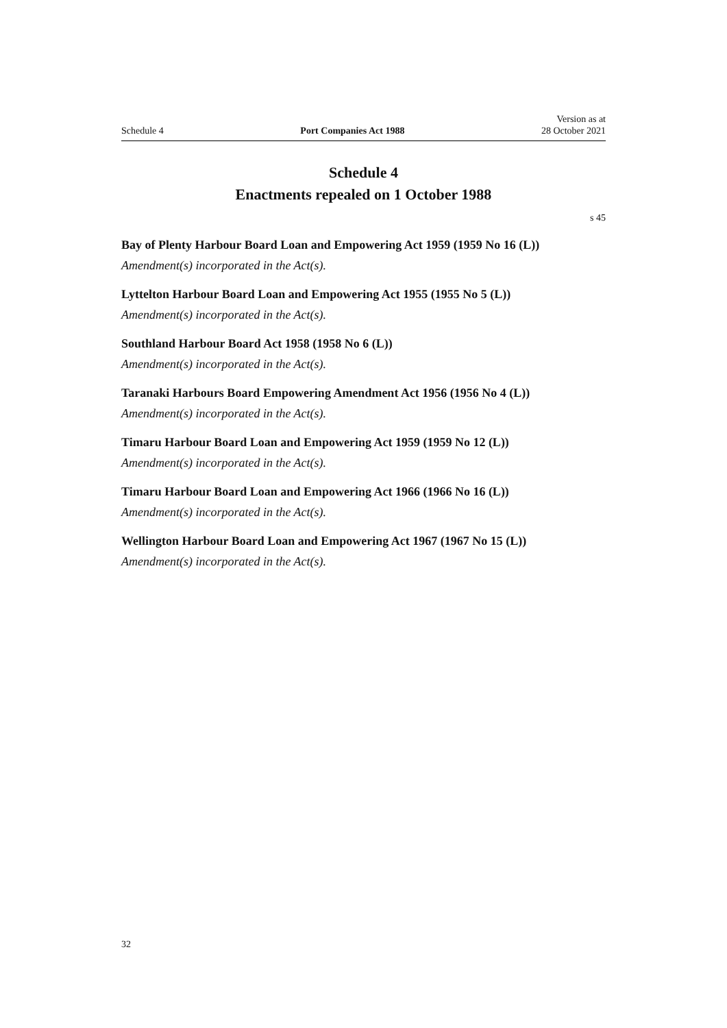Schedule 4 Port Companies Act 1988 Version as at
28 October 2021
Schedule 4
Enactments repealed on 1 October 1988
s 45
Bay of Plenty Harbour Board Loan and Empowering Act 1959 (1959 No 16 (L))
Amendment(s) incorporated in the Act(s).
Lyttelton Harbour Board Loan and Empowering Act 1955 (1955 No 5 (L))
Amendment(s) incorporated in the Act(s).
Southland Harbour Board Act 1958 (1958 No 6 (L))
Amendment(s) incorporated in the Act(s).
Taranaki Harbours Board Empowering Amendment Act 1956 (1956 No 4 (L))
Amendment(s) incorporated in the Act(s).
Timaru Harbour Board Loan and Empowering Act 1959 (1959 No 12 (L))
Amendment(s) incorporated in the Act(s).
Timaru Harbour Board Loan and Empowering Act 1966 (1966 No 16 (L))
Amendment(s) incorporated in the Act(s).
Wellington Harbour Board Loan and Empowering Act 1967 (1967 No 15 (L))
Amendment(s) incorporated in the Act(s).
32